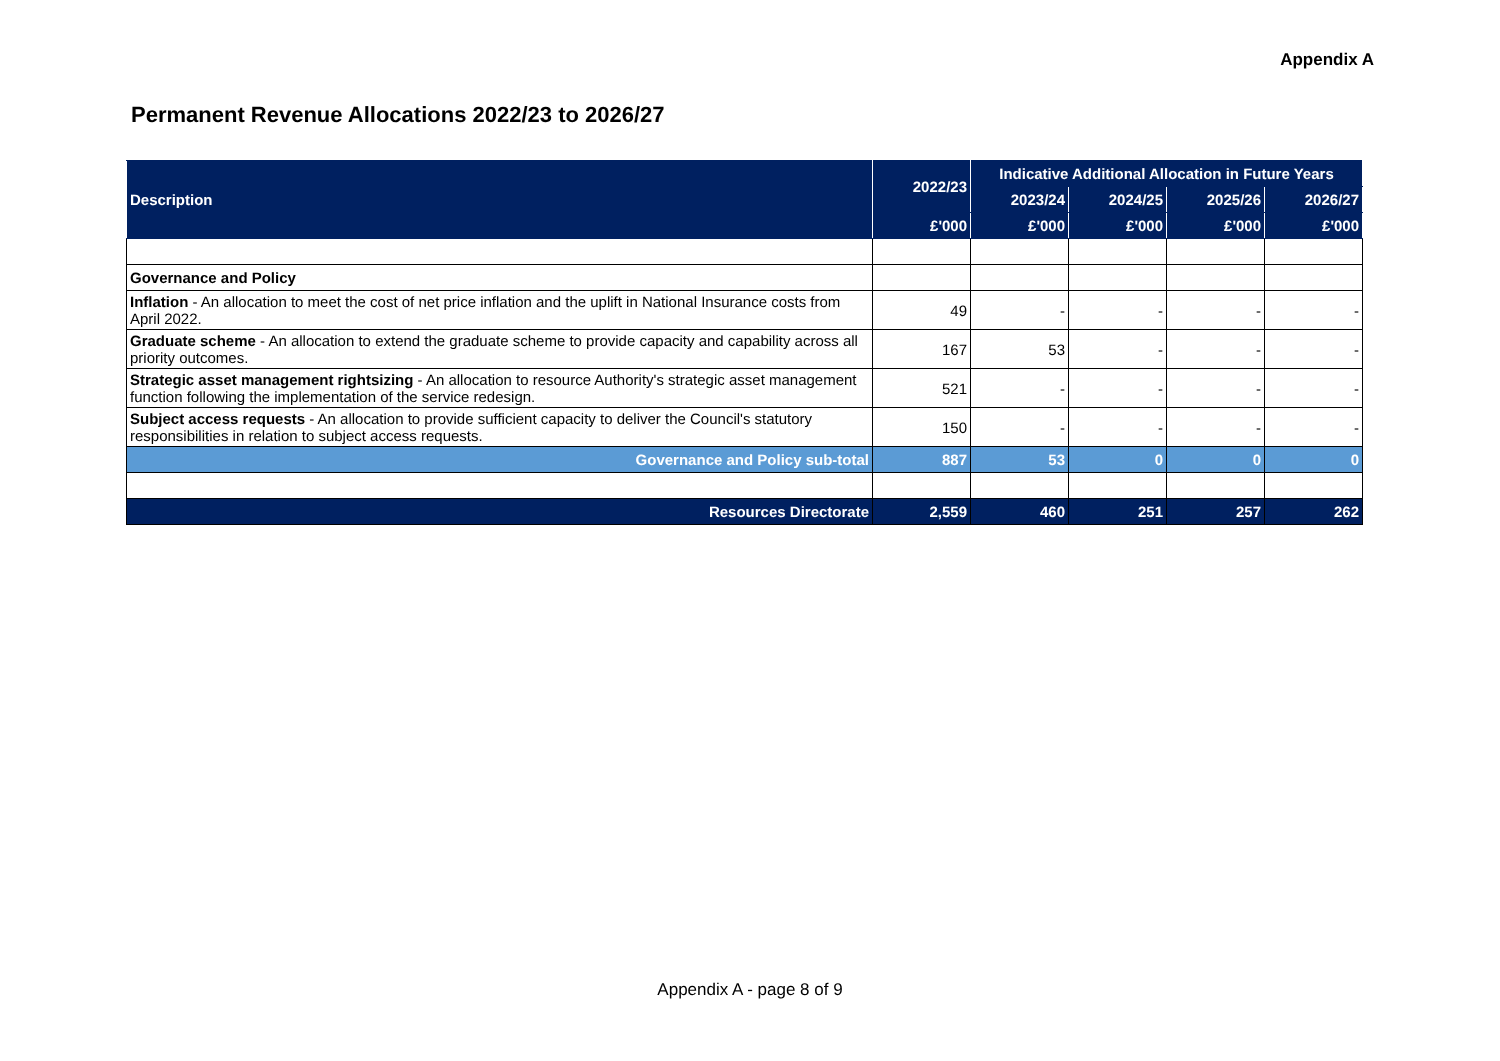Appendix A
Permanent Revenue Allocations 2022/23 to 2026/27
| Description | 2022/23 | Indicative Additional Allocation in Future Years | | | |
| --- | --- | --- | --- | --- | --- |
| | | 2023/24 | 2024/25 | 2025/26 | 2026/27 |
| | £'000 | £'000 | £'000 | £'000 | £'000 |
| Governance and Policy | | | | | |
| Inflation - An allocation to meet the cost of net price inflation and the uplift in National Insurance costs from April 2022. | 49 | - | - | - | - |
| Graduate scheme - An allocation to extend the graduate scheme to provide capacity and capability across all priority outcomes. | 167 | 53 | - | - | - |
| Strategic asset management rightsizing - An allocation to resource Authority's strategic asset management function following the implementation of the service redesign. | 521 | - | - | - | - |
| Subject access requests - An allocation to provide sufficient capacity to deliver the Council's statutory responsibilities in relation to subject access requests. | 150 | - | - | - | - |
| Governance and Policy sub-total | 887 | 53 | 0 | 0 | 0 |
| Resources Directorate | 2,559 | 460 | 251 | 257 | 262 |
Appendix A - page 8 of 9